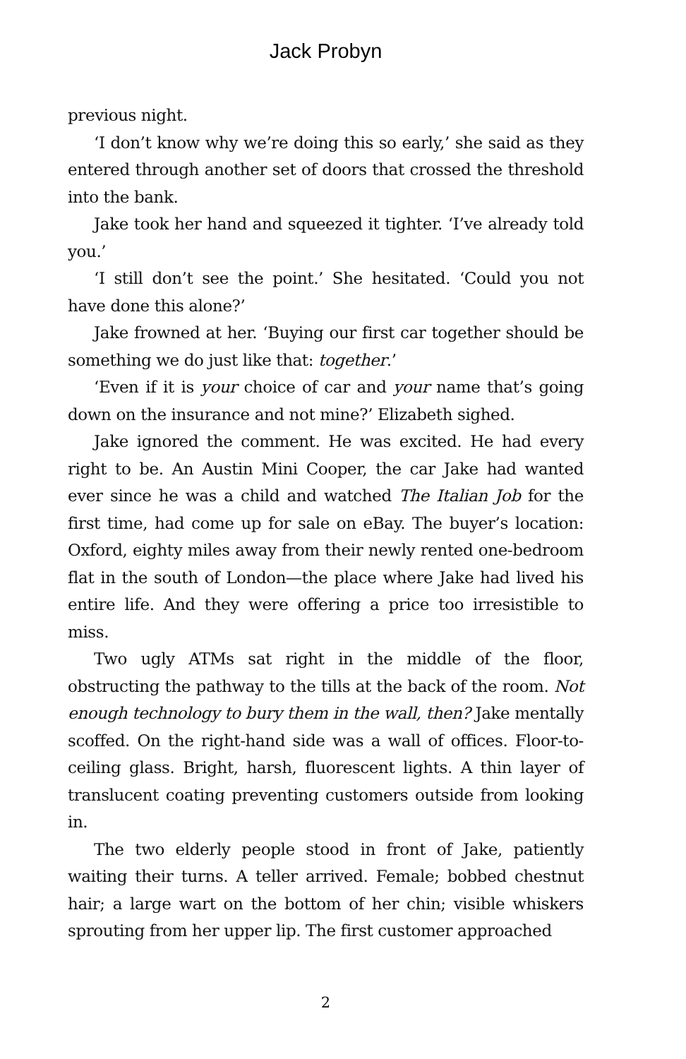Jack Probyn
previous night.
‘I don’t know why we’re doing this so early,’ she said as they entered through another set of doors that crossed the threshold into the bank.
Jake took her hand and squeezed it tighter. ‘I’ve already told you.’
‘I still don’t see the point.’ She hesitated. ‘Could you not have done this alone?’
Jake frowned at her. ‘Buying our first car together should be something we do just like that: together.’
‘Even if it is your choice of car and your name that’s going down on the insurance and not mine?’ Elizabeth sighed.
Jake ignored the comment. He was excited. He had every right to be. An Austin Mini Cooper, the car Jake had wanted ever since he was a child and watched The Italian Job for the first time, had come up for sale on eBay. The buyer’s location: Oxford, eighty miles away from their newly rented one-bedroom flat in the south of London—the place where Jake had lived his entire life. And they were offering a price too irresistible to miss.
Two ugly ATMs sat right in the middle of the floor, obstructing the pathway to the tills at the back of the room. Not enough technology to bury them in the wall, then? Jake mentally scoffed. On the right-hand side was a wall of offices. Floor-to-ceiling glass. Bright, harsh, fluorescent lights. A thin layer of translucent coating preventing customers outside from looking in.
The two elderly people stood in front of Jake, patiently waiting their turns. A teller arrived. Female; bobbed chestnut hair; a large wart on the bottom of her chin; visible whiskers sprouting from her upper lip. The first customer approached
2